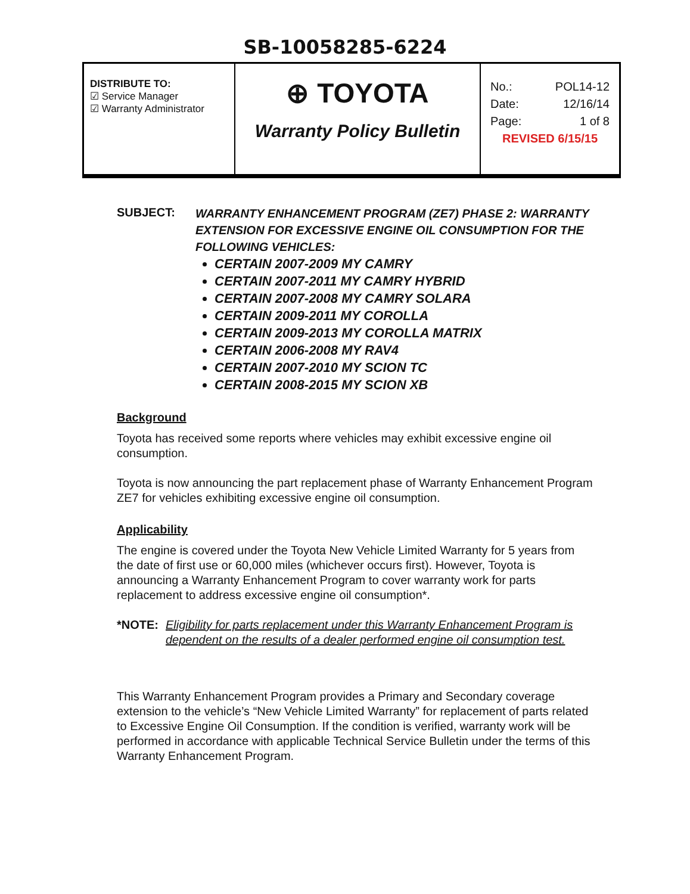SB-10058285-6224
| DISTRIBUTE TO: ☑ Service Manager ☑ Warranty Administrator | ⊕ TOYOTA Warranty Policy Bulletin | No.: POL14-12 Date: 12/16/14 Page: 1 of 8 REVISED 6/15/15 |
SUBJECT:
WARRANTY ENHANCEMENT PROGRAM (ZE7) PHASE 2: WARRANTY EXTENSION FOR EXCESSIVE ENGINE OIL CONSUMPTION FOR THE FOLLOWING VEHICLES:
CERTAIN 2007-2009 MY CAMRY
CERTAIN 2007-2011 MY CAMRY HYBRID
CERTAIN 2007-2008 MY CAMRY SOLARA
CERTAIN 2009-2011 MY COROLLA
CERTAIN 2009-2013 MY COROLLA MATRIX
CERTAIN 2006-2008 MY RAV4
CERTAIN 2007-2010 MY SCION TC
CERTAIN 2008-2015 MY SCION XB
Background
Toyota has received some reports where vehicles may exhibit excessive engine oil consumption.
Toyota is now announcing the part replacement phase of Warranty Enhancement Program ZE7 for vehicles exhibiting excessive engine oil consumption.
Applicability
The engine is covered under the Toyota New Vehicle Limited Warranty for 5 years from the date of first use or 60,000 miles (whichever occurs first). However, Toyota is announcing a Warranty Enhancement Program to cover warranty work for parts replacement to address excessive engine oil consumption*.
*NOTE: Eligibility for parts replacement under this Warranty Enhancement Program is dependent on the results of a dealer performed engine oil consumption test.
This Warranty Enhancement Program provides a Primary and Secondary coverage extension to the vehicle’s “New Vehicle Limited Warranty” for replacement of parts related to Excessive Engine Oil Consumption. If the condition is verified, warranty work will be performed in accordance with applicable Technical Service Bulletin under the terms of this Warranty Enhancement Program.